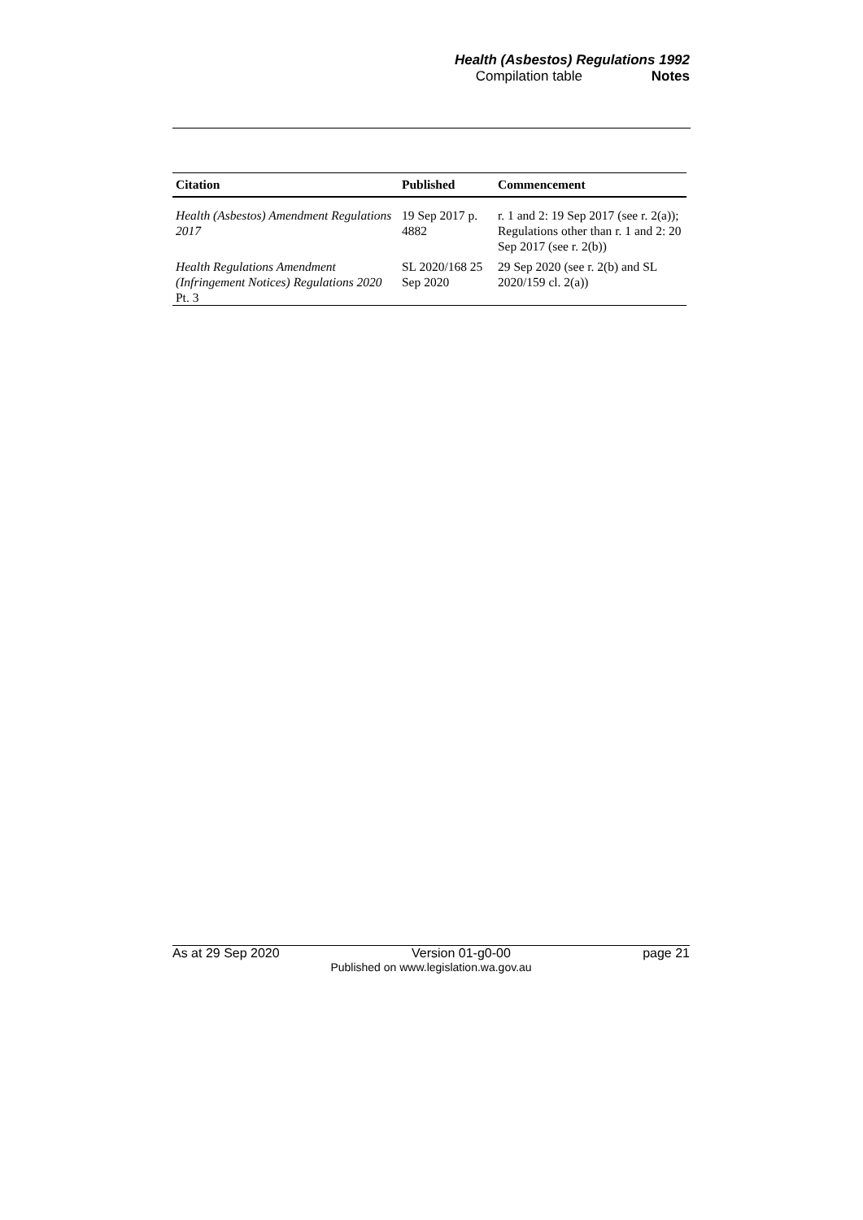Health (Asbestos) Regulations 1992
Compilation table Notes
| Citation | Published | Commencement |
| --- | --- | --- |
| Health (Asbestos) Amendment Regulations 2017 | 19 Sep 2017 p. 4882 | r. 1 and 2: 19 Sep 2017 (see r. 2(a)); Regulations other than r. 1 and 2: 20 Sep 2017 (see r. 2(b)) |
| Health Regulations Amendment (Infringement Notices) Regulations 2020 Pt. 3 | SL 2020/168 25 Sep 2020 | 29 Sep 2020 (see r. 2(b) and SL 2020/159 cl. 2(a)) |
As at 29 Sep 2020 Version 01-g0-00 page 21
Published on www.legislation.wa.gov.au